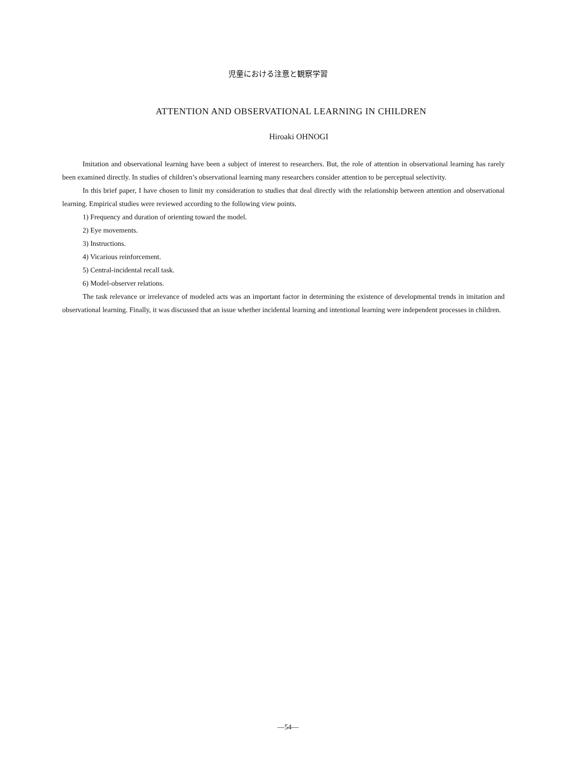児童における注意と観察学習
ATTENTION AND OBSERVATIONAL LEARNING IN CHILDREN
Hiroaki OHNOGI
Imitation and observational learning have been a subject of interest to researchers. But, the role of attention in observational learning has rarely been examined directly. In studies of children’s observational learning many researchers consider attention to be perceptual selectivity.
In this brief paper, I have chosen to limit my consideration to studies that deal directly with the relationship between attention and observational learning. Empirical studies were reviewed according to the following view points.
1) Frequency and duration of orienting toward the model.
2) Eye movements.
3) Instructions.
4) Vicarious reinforcement.
5) Central-incidental recall task.
6) Model-observer relations.
The task relevance or irrelevance of modeled acts was an important factor in determining the existence of developmental trends in imitation and observational learning. Finally, it was discussed that an issue whether incidental learning and intentional learning were independent processes in children.
—54—